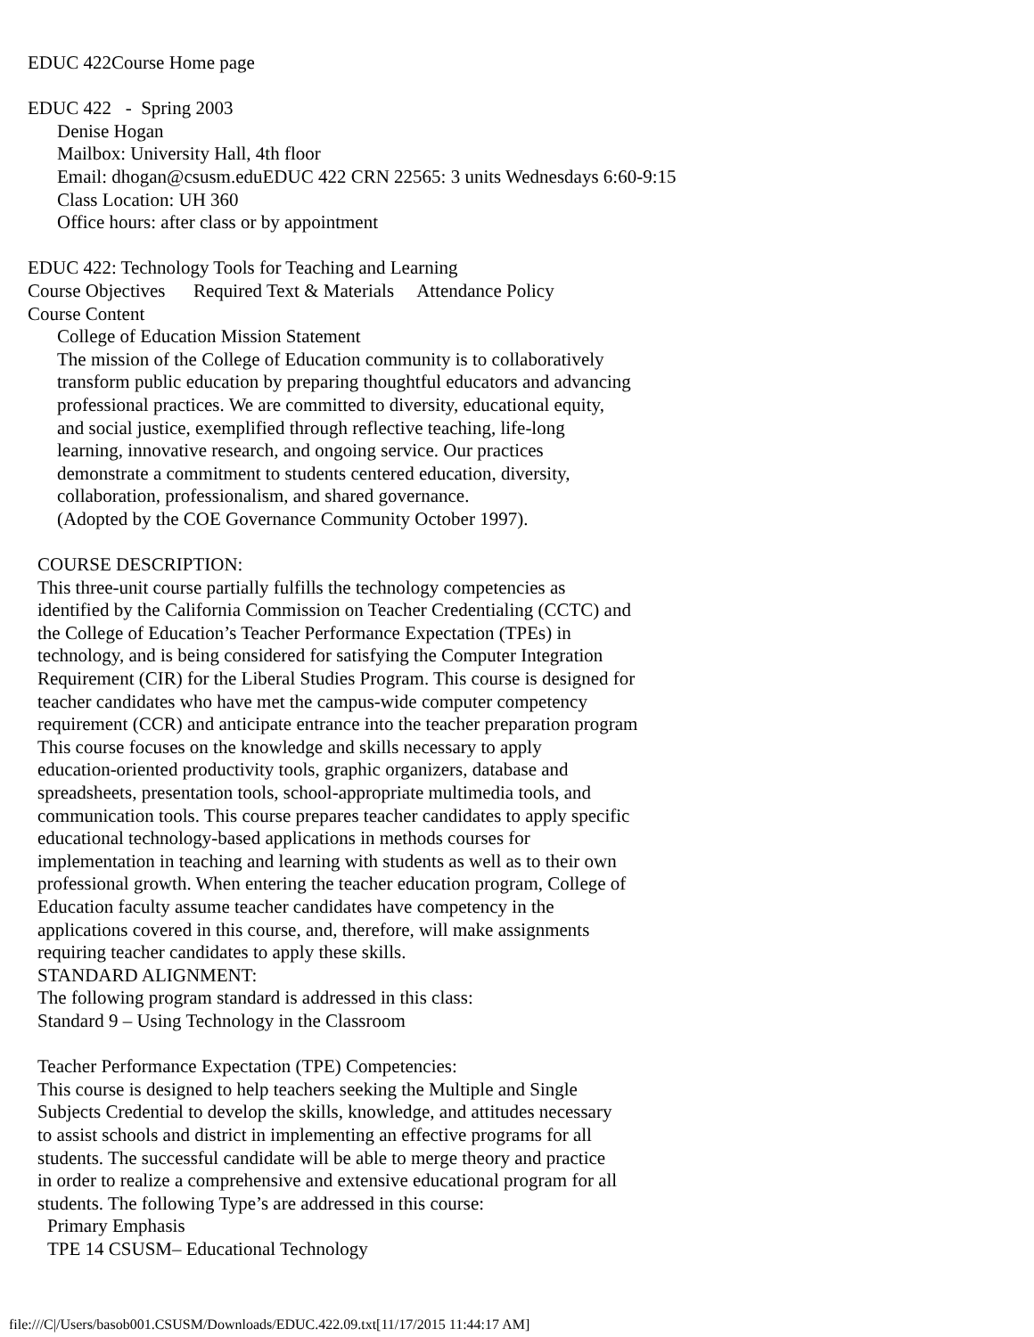EDUC 422Course Home page
EDUC 422 - Spring 2003
Denise Hogan
Mailbox: University Hall, 4th floor
Email: dhogan@csusm.eduEDUC 422 CRN 22565: 3 units Wednesdays 6:60-9:15
Class Location: UH 360
Office hours: after class or by appointment
EDUC 422: Technology Tools for Teaching and Learning
Course Objectives Required Text & Materials Attendance Policy
Course Content
College of Education Mission Statement
The mission of the College of Education community is to collaboratively
transform public education by preparing thoughtful educators and advancing
professional practices. We are committed to diversity, educational equity,
and social justice, exemplified through reflective teaching, life-long
learning, innovative research, and ongoing service. Our practices
demonstrate a commitment to students centered education, diversity,
collaboration, professionalism, and shared governance.
(Adopted by the COE Governance Community October 1997).
COURSE DESCRIPTION:
This three-unit course partially fulfills the technology competencies as
identified by the California Commission on Teacher Credentialing (CCTC) and
the College of Education’s Teacher Performance Expectation (TPEs) in
technology, and is being considered for satisfying the Computer Integration
Requirement (CIR) for the Liberal Studies Program. This course is designed for
teacher candidates who have met the campus-wide computer competency
requirement (CCR) and anticipate entrance into the teacher preparation program
This course focuses on the knowledge and skills necessary to apply
education-oriented productivity tools, graphic organizers, database and
spreadsheets, presentation tools, school-appropriate multimedia tools, and
communication tools. This course prepares teacher candidates to apply specific
educational technology-based applications in methods courses for
implementation in teaching and learning with students as well as to their own
professional growth. When entering the teacher education program, College of
Education faculty assume teacher candidates have competency in the
applications covered in this course, and, therefore, will make assignments
requiring teacher candidates to apply these skills.
STANDARD ALIGNMENT:
The following program standard is addressed in this class:
Standard 9 – Using Technology in the Classroom
Teacher Performance Expectation (TPE) Competencies:
This course is designed to help teachers seeking the Multiple and Single
Subjects Credential to develop the skills, knowledge, and attitudes necessary
to assist schools and district in implementing an effective programs for all
students. The successful candidate will be able to merge theory and practice
in order to realize a comprehensive and extensive educational program for all
students. The following Type’s are addressed in this course:
Primary Emphasis
TPE 14 CSUSM– Educational Technology
file:///C|/Users/basob001.CSUSM/Downloads/EDUC.422.09.txt[11/17/2015 11:44:17 AM]